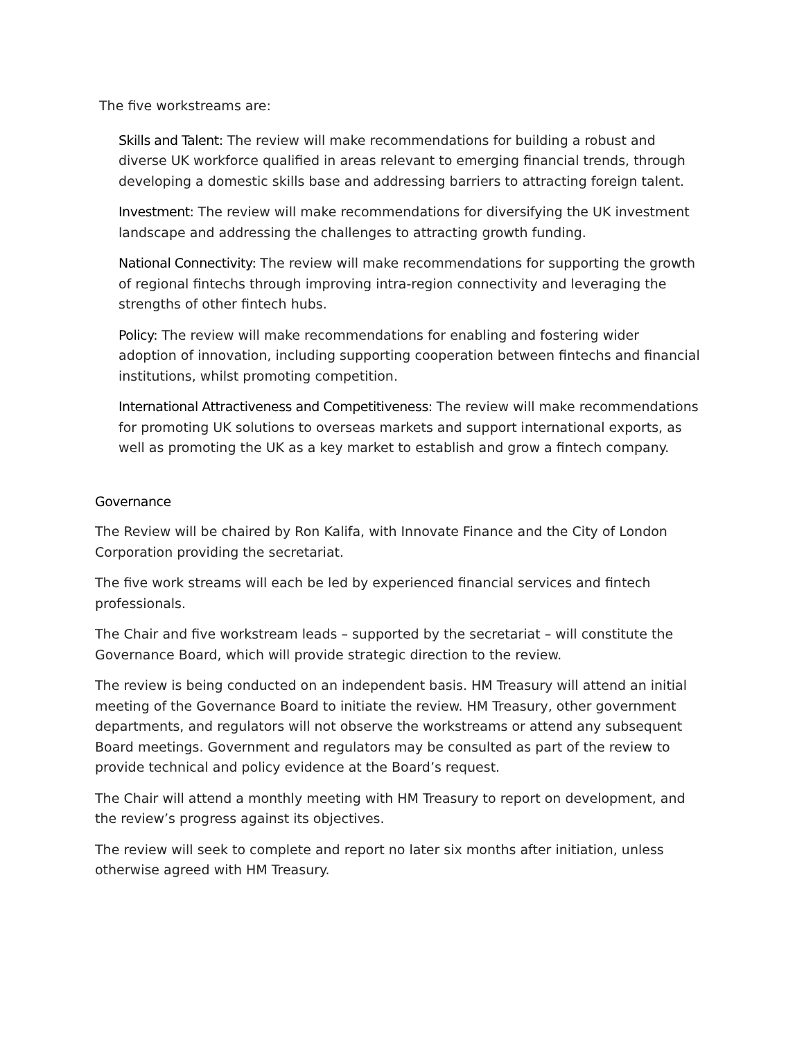The five workstreams are:
Skills and Talent: The review will make recommendations for building a robust and diverse UK workforce qualified in areas relevant to emerging financial trends, through developing a domestic skills base and addressing barriers to attracting foreign talent.
Investment: The review will make recommendations for diversifying the UK investment landscape and addressing the challenges to attracting growth funding.
National Connectivity: The review will make recommendations for supporting the growth of regional fintechs through improving intra-region connectivity and leveraging the strengths of other fintech hubs.
Policy: The review will make recommendations for enabling and fostering wider adoption of innovation, including supporting cooperation between fintechs and financial institutions, whilst promoting competition.
International Attractiveness and Competitiveness: The review will make recommendations for promoting UK solutions to overseas markets and support international exports, as well as promoting the UK as a key market to establish and grow a fintech company.
Governance
The Review will be chaired by Ron Kalifa, with Innovate Finance and the City of London Corporation providing the secretariat.
The five work streams will each be led by experienced financial services and fintech professionals.
The Chair and five workstream leads – supported by the secretariat – will constitute the Governance Board, which will provide strategic direction to the review.
The review is being conducted on an independent basis. HM Treasury will attend an initial meeting of the Governance Board to initiate the review. HM Treasury, other government departments, and regulators will not observe the workstreams or attend any subsequent Board meetings. Government and regulators may be consulted as part of the review to provide technical and policy evidence at the Board’s request.
The Chair will attend a monthly meeting with HM Treasury to report on development, and the review’s progress against its objectives.
The review will seek to complete and report no later six months after initiation, unless otherwise agreed with HM Treasury.